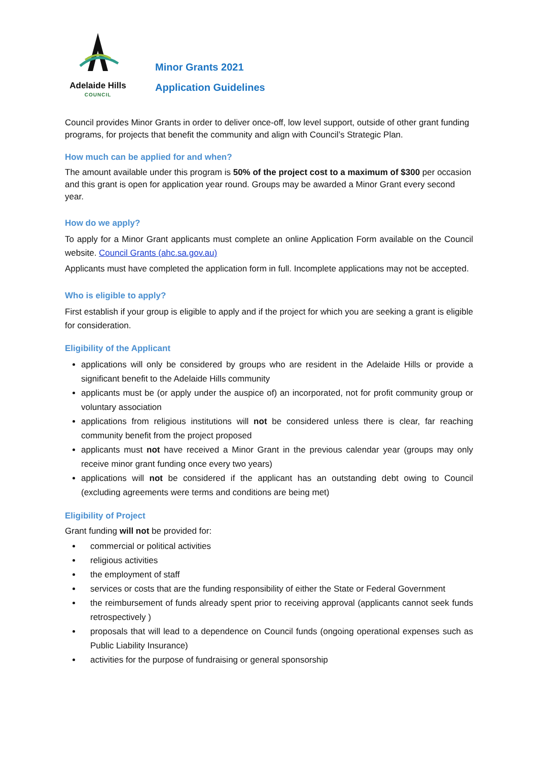Adelaide Hills
COUNCIL
Minor Grants 2021
Application Guidelines
Council provides Minor Grants in order to deliver once-off, low level support, outside of other grant funding programs, for projects that benefit the community and align with Council’s Strategic Plan.
How much can be applied for and when?
The amount available under this program is 50% of the project cost to a maximum of $300 per occasion and this grant is open for application year round. Groups may be awarded a Minor Grant every second year.
How do we apply?
To apply for a Minor Grant applicants must complete an online Application Form available on the Council website. Council Grants (ahc.sa.gov.au)
Applicants must have completed the application form in full. Incomplete applications may not be accepted.
Who is eligible to apply?
First establish if your group is eligible to apply and if the project for which you are seeking a grant is eligible for consideration.
Eligibility of the Applicant
applications will only be considered by groups who are resident in the Adelaide Hills or provide a significant benefit to the Adelaide Hills community
applicants must be (or apply under the auspice of) an incorporated, not for profit community group or voluntary association
applications from religious institutions will not be considered unless there is clear, far reaching community benefit from the project proposed
applicants must not have received a Minor Grant in the previous calendar year (groups may only receive minor grant funding once every two years)
applications will not be considered if the applicant has an outstanding debt owing to Council (excluding agreements were terms and conditions are being met)
Eligibility of Project
Grant funding will not be provided for:
commercial or political activities
religious activities
the employment of staff
services or costs that are the funding responsibility of either the State or Federal Government
the reimbursement of funds already spent prior to receiving approval (applicants cannot seek funds retrospectively )
proposals that will lead to a dependence on Council funds (ongoing operational expenses such as Public Liability Insurance)
activities for the purpose of fundraising or general sponsorship